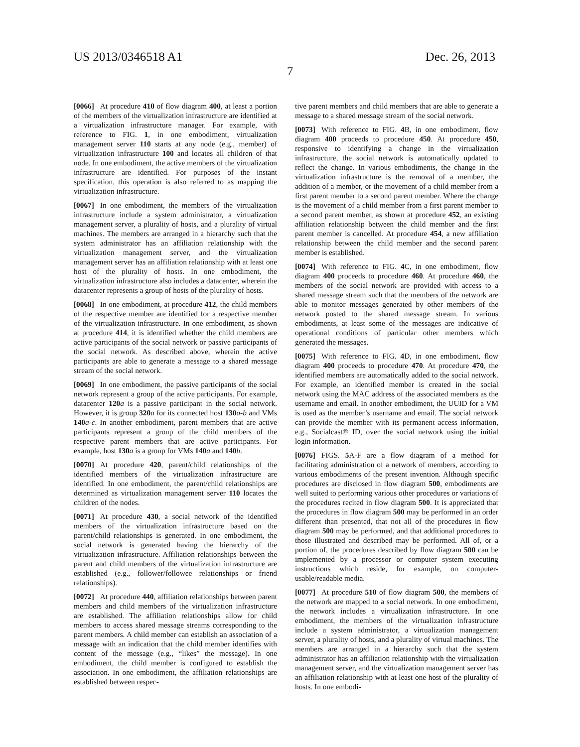US 2013/0346518 A1 Dec. 26, 2013
7
[0066] At procedure 410 of flow diagram 400, at least a portion of the members of the virtualization infrastructure are identified at a virtualization infrastructure manager. For example, with reference to FIG. 1, in one embodiment, virtualization management server 110 starts at any node (e.g., member) of virtualization infrastructure 100 and locates all children of that node. In one embodiment, the active members of the virtualization infrastructure are identified. For purposes of the instant specification, this operation is also referred to as mapping the virtualization infrastructure.
[0067] In one embodiment, the members of the virtualization infrastructure include a system administrator, a virtualization management server, a plurality of hosts, and a plurality of virtual machines. The members are arranged in a hierarchy such that the system administrator has an affiliation relationship with the virtualization management server, and the virtualization management server has an affiliation relationship with at least one host of the plurality of hosts. In one embodiment, the virtualization infrastructure also includes a datacenter, wherein the datacenter represents a group of hosts of the plurality of hosts.
[0068] In one embodiment, at procedure 412, the child members of the respective member are identified for a respective member of the virtualization infrastructure. In one embodiment, as shown at procedure 414, it is identified whether the child members are active participants of the social network or passive participants of the social network. As described above, wherein the active participants are able to generate a message to a shared message stream of the social network.
[0069] In one embodiment, the passive participants of the social network represent a group of the active participants. For example, datacenter 120 a is a passive participant in the social network. However, it is group 320 a for its connected host 130 a-b and VMs 140 a-c. In another embodiment, parent members that are active participants represent a group of the child members of the respective parent members that are active participants. For example, host 130 a is a group for VMs 140 a and 140 b.
[0070] At procedure 420, parent/child relationships of the identified members of the virtualization infrastructure are identified. In one embodiment, the parent/child relationships are determined as virtualization management server 110 locates the children of the nodes.
[0071] At procedure 430, a social network of the identified members of the virtualization infrastructure based on the parent/child relationships is generated. In one embodiment, the social network is generated having the hierarchy of the virtualization infrastructure. Affiliation relationships between the parent and child members of the virtualization infrastructure are established (e.g., follower/followee relationships or friend relationships).
[0072] At procedure 440, affiliation relationships between parent members and child members of the virtualization infrastructure are established. The affiliation relationships allow for child members to access shared message streams corresponding to the parent members. A child member can establish an association of a message with an indication that the child member identifies with content of the message (e.g., “likes” the message). In one embodiment, the child member is configured to establish the association. In one embodiment, the affiliation relationships are established between respec-
tive parent members and child members that are able to generate a message to a shared message stream of the social network.
[0073] With reference to FIG. 4 B, in one embodiment, flow diagram 400 proceeds to procedure 450. At procedure 450, responsive to identifying a change in the virtualization infrastructure, the social network is automatically updated to reflect the change. In various embodiments, the change in the virtualization infrastructure is the removal of a member, the addition of a member, or the movement of a child member from a first parent member to a second parent member. Where the change is the movement of a child member from a first parent member to a second parent member, as shown at procedure 452, an existing affiliation relationship between the child member and the first parent member is cancelled. At procedure 454, a new affiliation relationship between the child member and the second parent member is established.
[0074] With reference to FIG. 4 C, in one embodiment, flow diagram 400 proceeds to procedure 460. At procedure 460, the members of the social network are provided with access to a shared message stream such that the members of the network are able to monitor messages generated by other members of the network posted to the shared message stream. In various embodiments, at least some of the messages are indicative of operational conditions of particular other members which generated the messages.
[0075] With reference to FIG. 4 D, in one embodiment, flow diagram 400 proceeds to procedure 470. At procedure 470, the identified members are automatically added to the social network. For example, an identified member is created in the social network using the MAC address of the associated members as the username and email. In another embodiment, the UUID for a VM is used as the member’s username and email. The social network can provide the member with its permanent access information, e.g., Socialcast® ID, over the social network using the initial login information.
[0076] FIGS. 5 A-F are a flow diagram of a method for facilitating administration of a network of members, according to various embodiments of the present invention. Although specific procedures are disclosed in flow diagram 500, embodiments are well suited to performing various other procedures or variations of the procedures recited in flow diagram 500. It is appreciated that the procedures in flow diagram 500 may be performed in an order different than presented, that not all of the procedures in flow diagram 500 may be performed, and that additional procedures to those illustrated and described may be performed. All of, or a portion of, the procedures described by flow diagram 500 can be implemented by a processor or computer system executing instructions which reside, for example, on computer-usable/readable media.
[0077] At procedure 510 of flow diagram 500, the members of the network are mapped to a social network. In one embodiment, the network includes a virtualization infrastructure. In one embodiment, the members of the virtualization infrastructure include a system administrator, a virtualization management server, a plurality of hosts, and a plurality of virtual machines. The members are arranged in a hierarchy such that the system administrator has an affiliation relationship with the virtualization management server, and the virtualization management server has an affiliation relationship with at least one host of the plurality of hosts. In one embodi-